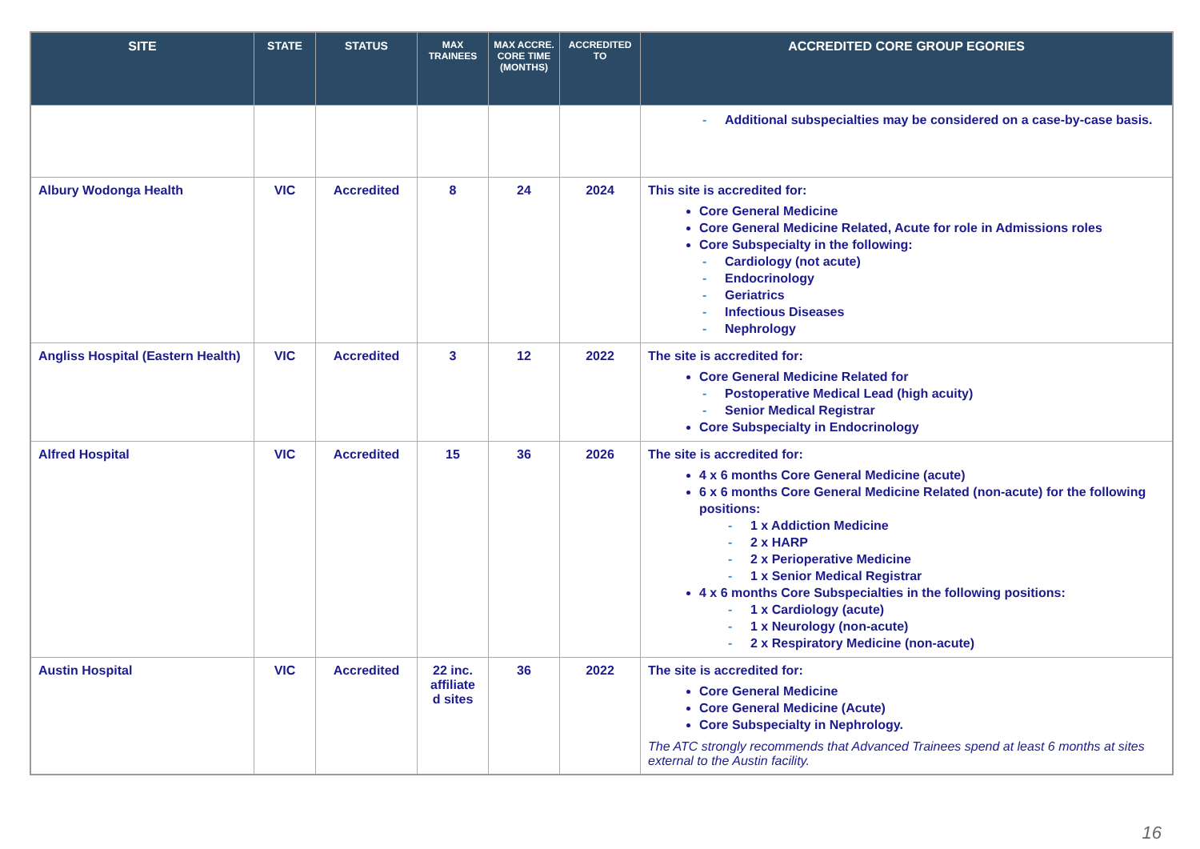| SITE | STATE | STATUS | MAX TRAINEES | MAX ACCRE. CORE TIME (MONTHS) | ACCREDITED TO | ACCREDITED CORE GROUP EGORIES |
| --- | --- | --- | --- | --- | --- | --- |
| | | | | | | Additional subspecialties may be considered on a case-by-case basis. |
| Albury Wodonga Health | VIC | Accredited | 8 | 24 | 2024 | This site is accredited for: Core General Medicine Core General Medicine Related, Acute for role in Admissions roles Core Subspecialty in the following: Cardiology (not acute) Endocrinology Geriatrics Infectious Diseases Nephrology |
| Angliss Hospital (Eastern Health) | VIC | Accredited | 3 | 12 | 2022 | The site is accredited for: Core General Medicine Related for Postoperative Medical Lead (high acuity) Senior Medical Registrar Core Subspecialty in Endocrinology |
| Alfred Hospital | VIC | Accredited | 15 | 36 | 2026 | The site is accredited for: 4 x 6 months Core General Medicine (acute) 6 x 6 months Core General Medicine Related (non-acute) for the following positions: 1 x Addiction Medicine 2 x HARP 2 x Perioperative Medicine 1 x Senior Medical Registrar 4 x 6 months Core Subspecialties in the following positions: 1 x Cardiology (acute) 1 x Neurology (non-acute) 2 x Respiratory Medicine (non-acute) |
| Austin Hospital | VIC | Accredited | 22 inc. affiliate d sites | 36 | 2022 | The site is accredited for: Core General Medicine Core General Medicine (Acute) Core Subspecialty in Nephrology. The ATC strongly recommends that Advanced Trainees spend at least 6 months at sites external to the Austin facility. |
16